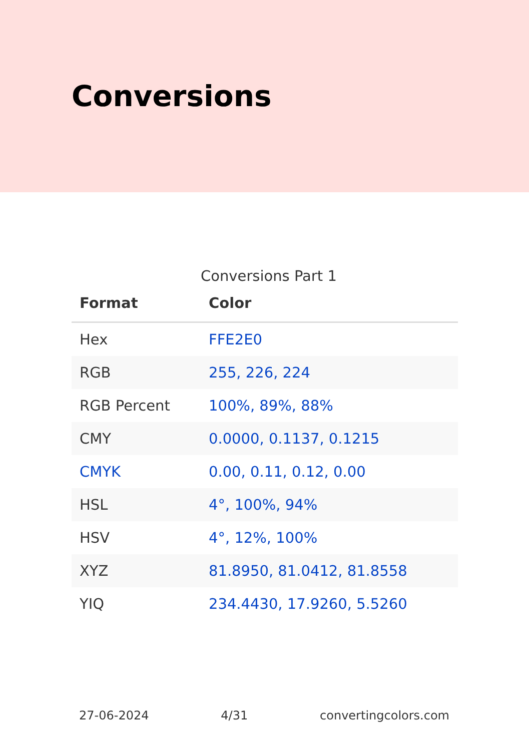Conversions
Conversions Part 1
| Format | Color |
| --- | --- |
| Hex | FFE2E0 |
| RGB | 255, 226, 224 |
| RGB Percent | 100%, 89%, 88% |
| CMY | 0.0000, 0.1137, 0.1215 |
| CMYK | 0.00, 0.11, 0.12, 0.00 |
| HSL | 4°, 100%, 94% |
| HSV | 4°, 12%, 100% |
| XYZ | 81.8950, 81.0412, 81.8558 |
| YIQ | 234.4430, 17.9260, 5.5260 |
27-06-2024 4/31 convertingcolors.com